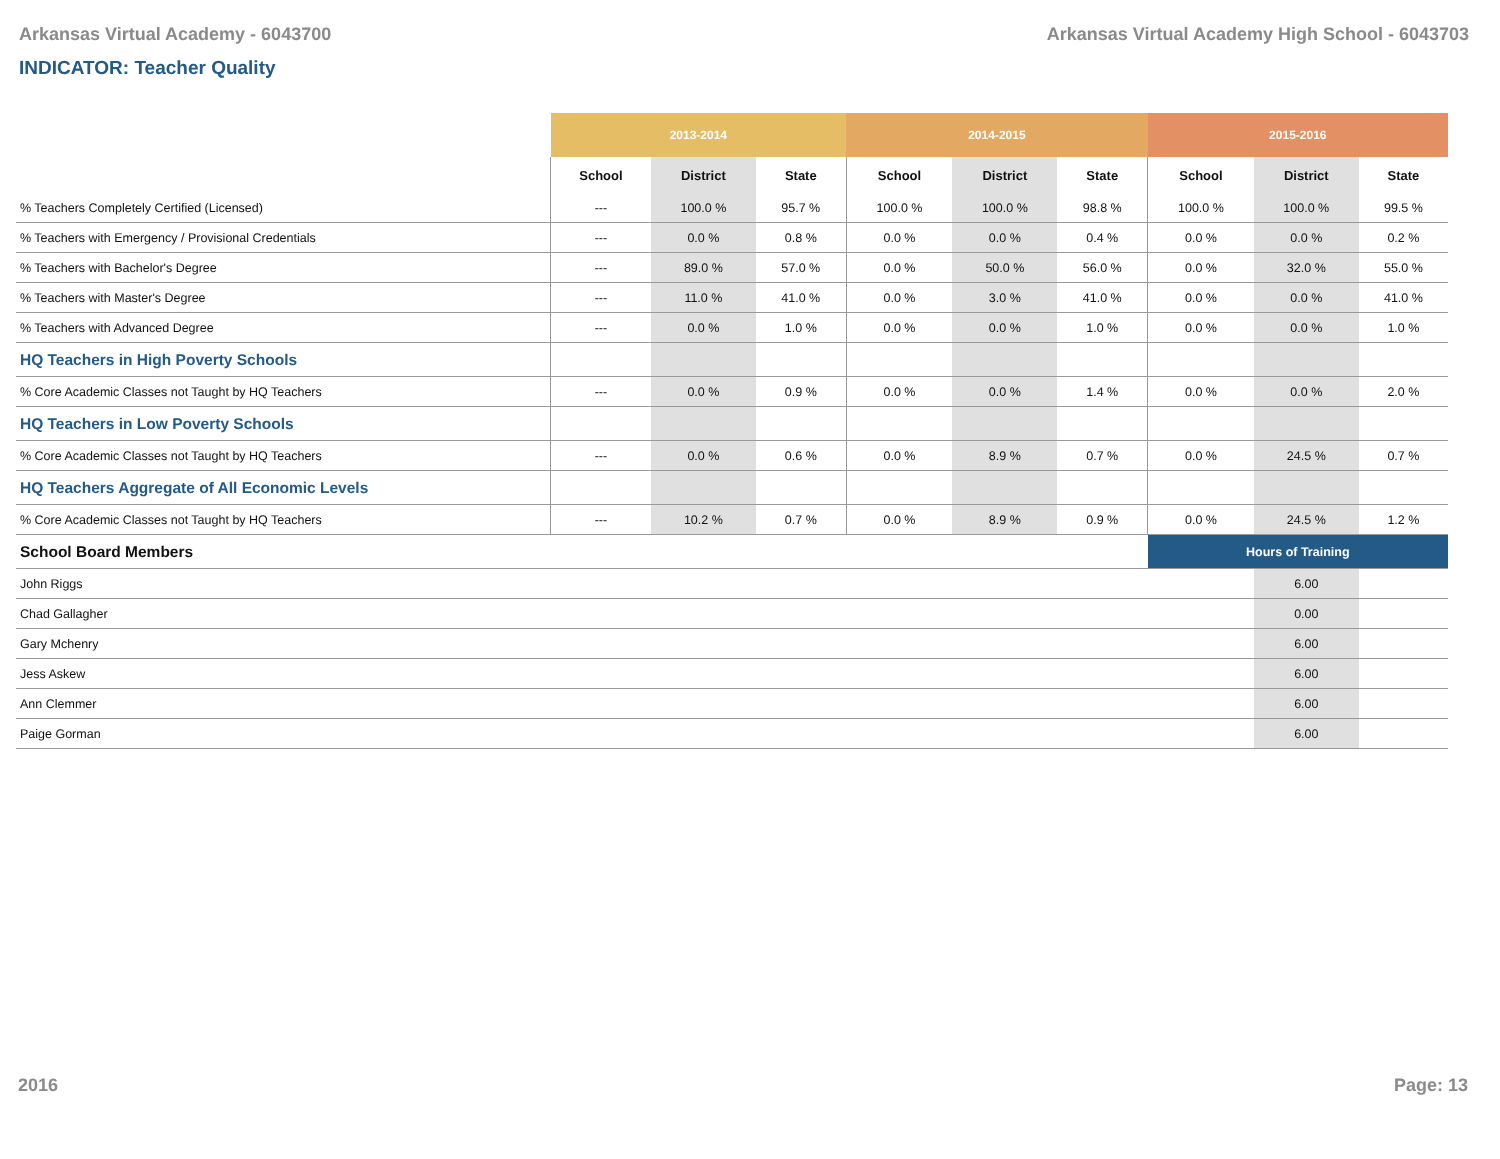Arkansas Virtual Academy - 6043700 Arkansas Virtual Academy High School - 6043703
INDICATOR: Teacher Quality
| | 2013-2014 | | | 2014-2015 | | | 2015-2016 | | |
| | School | District | State | School | District | State | School | District | State |
| % Teachers Completely Certified (Licensed) | --- | 100.0 % | 95.7 % | 100.0 % | 100.0 % | 98.8 % | 100.0 % | 100.0 % | 99.5 % |
| % Teachers with Emergency / Provisional Credentials | --- | 0.0 % | 0.8 % | 0.0 % | 0.0 % | 0.4 % | 0.0 % | 0.0 % | 0.2 % |
| % Teachers with Bachelor's Degree | --- | 89.0 % | 57.0 % | 0.0 % | 50.0 % | 56.0 % | 0.0 % | 32.0 % | 55.0 % |
| % Teachers with Master's Degree | --- | 11.0 % | 41.0 % | 0.0 % | 3.0 % | 41.0 % | 0.0 % | 0.0 % | 41.0 % |
| % Teachers with Advanced Degree | --- | 0.0 % | 1.0 % | 0.0 % | 0.0 % | 1.0 % | 0.0 % | 0.0 % | 1.0 % |
| HQ Teachers in High Poverty Schools | | | | | | | | | |
| % Core Academic Classes not Taught by HQ Teachers | --- | 0.0 % | 0.9 % | 0.0 % | 0.0 % | 1.4 % | 0.0 % | 0.0 % | 2.0 % |
| HQ Teachers in Low Poverty Schools | | | | | | | | | |
| % Core Academic Classes not Taught by HQ Teachers | --- | 0.0 % | 0.6 % | 0.0 % | 8.9 % | 0.7 % | 0.0 % | 24.5 % | 0.7 % |
| HQ Teachers Aggregate of All Economic Levels | | | | | | | | | |
| % Core Academic Classes not Taught by HQ Teachers | --- | 10.2 % | 0.7 % | 0.0 % | 8.9 % | 0.9 % | 0.0 % | 24.5 % | 1.2 % |
| School Board Members | | | | | | | Hours of Training | | |
| John Riggs | | | | | | | | 6.00 | |
| Chad Gallagher | | | | | | | | 0.00 | |
| Gary Mchenry | | | | | | | | 6.00 | |
| Jess Askew | | | | | | | | 6.00 | |
| Ann Clemmer | | | | | | | | 6.00 | |
| Paige Gorman | | | | | | | | 6.00 | |
2016 Page: 13